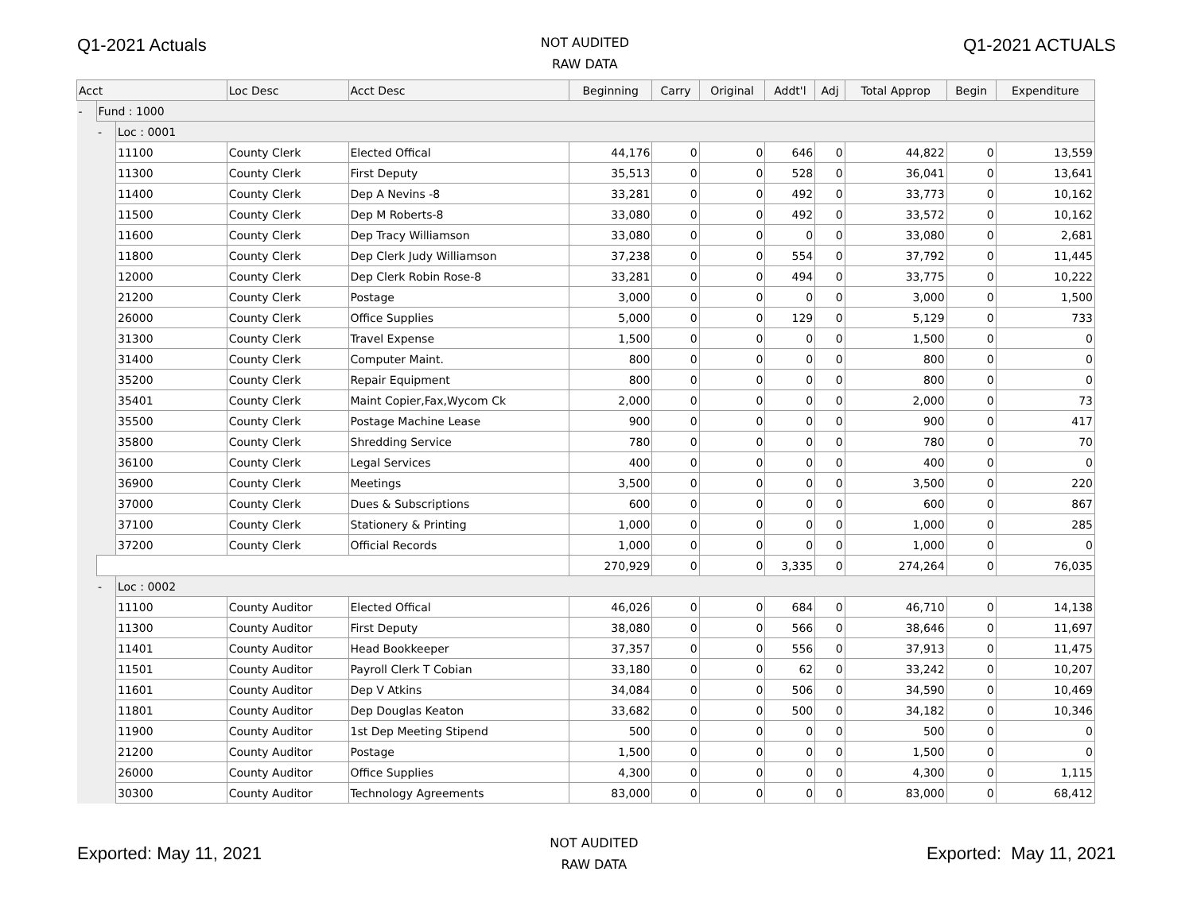Q1-2021 Actuals
NOT AUDITED
RAW DATA
Q1-2021 ACTUALS
| Acct | | | Loc Desc | Acct Desc | Beginning | Carry | Original | Addt'l | Adj | Total Approp | Begin | Expenditure |
| --- | --- | --- | --- | --- | --- | --- | --- | --- | --- | --- | --- | --- |
| - | Fund : 1000 | | | | | | | | | | | |
| | - | Loc : 0001 | | | | | | | | | | |
| | | 11100 | County Clerk | Elected Offical | 44,176 | 0 | 0 | 646 | 0 | 44,822 | 0 | 13,559 |
| | | 11300 | County Clerk | First Deputy | 35,513 | 0 | 0 | 528 | 0 | 36,041 | 0 | 13,641 |
| | | 11400 | County Clerk | Dep A Nevins -8 | 33,281 | 0 | 0 | 492 | 0 | 33,773 | 0 | 10,162 |
| | | 11500 | County Clerk | Dep M Roberts-8 | 33,080 | 0 | 0 | 492 | 0 | 33,572 | 0 | 10,162 |
| | | 11600 | County Clerk | Dep Tracy Williamson | 33,080 | 0 | 0 | 0 | 0 | 33,080 | 0 | 2,681 |
| | | 11800 | County Clerk | Dep Clerk Judy Williamson | 37,238 | 0 | 0 | 554 | 0 | 37,792 | 0 | 11,445 |
| | | 12000 | County Clerk | Dep Clerk Robin Rose-8 | 33,281 | 0 | 0 | 494 | 0 | 33,775 | 0 | 10,222 |
| | | 21200 | County Clerk | Postage | 3,000 | 0 | 0 | 0 | 0 | 3,000 | 0 | 1,500 |
| | | 26000 | County Clerk | Office Supplies | 5,000 | 0 | 0 | 129 | 0 | 5,129 | 0 | 733 |
| | | 31300 | County Clerk | Travel Expense | 1,500 | 0 | 0 | 0 | 0 | 1,500 | 0 | 0 |
| | | 31400 | County Clerk | Computer Maint. | 800 | 0 | 0 | 0 | 0 | 800 | 0 | 0 |
| | | 35200 | County Clerk | Repair Equipment | 800 | 0 | 0 | 0 | 0 | 800 | 0 | 0 |
| | | 35401 | County Clerk | Maint Copier,Fax,Wycom Ck | 2,000 | 0 | 0 | 0 | 0 | 2,000 | 0 | 73 |
| | | 35500 | County Clerk | Postage Machine Lease | 900 | 0 | 0 | 0 | 0 | 900 | 0 | 417 |
| | | 35800 | County Clerk | Shredding Service | 780 | 0 | 0 | 0 | 0 | 780 | 0 | 70 |
| | | 36100 | County Clerk | Legal Services | 400 | 0 | 0 | 0 | 0 | 400 | 0 | 0 |
| | | 36900 | County Clerk | Meetings | 3,500 | 0 | 0 | 0 | 0 | 3,500 | 0 | 220 |
| | | 37000 | County Clerk | Dues & Subscriptions | 600 | 0 | 0 | 0 | 0 | 600 | 0 | 867 |
| | | 37100 | County Clerk | Stationery & Printing | 1,000 | 0 | 0 | 0 | 0 | 1,000 | 0 | 285 |
| | | 37200 | County Clerk | Official Records | 1,000 | 0 | 0 | 0 | 0 | 1,000 | 0 | 0 |
| | | | | | 270,929 | 0 | 0 | 3,335 | 0 | 274,264 | 0 | 76,035 |
| | - | Loc : 0002 | | | | | | | | | | |
| | | 11100 | County Auditor | Elected Offical | 46,026 | 0 | 0 | 684 | 0 | 46,710 | 0 | 14,138 |
| | | 11300 | County Auditor | First Deputy | 38,080 | 0 | 0 | 566 | 0 | 38,646 | 0 | 11,697 |
| | | 11401 | County Auditor | Head Bookkeeper | 37,357 | 0 | 0 | 556 | 0 | 37,913 | 0 | 11,475 |
| | | 11501 | County Auditor | Payroll Clerk T Cobian | 33,180 | 0 | 0 | 62 | 0 | 33,242 | 0 | 10,207 |
| | | 11601 | County Auditor | Dep V Atkins | 34,084 | 0 | 0 | 506 | 0 | 34,590 | 0 | 10,469 |
| | | 11801 | County Auditor | Dep Douglas Keaton | 33,682 | 0 | 0 | 500 | 0 | 34,182 | 0 | 10,346 |
| | | 11900 | County Auditor | 1st Dep Meeting Stipend | 500 | 0 | 0 | 0 | 0 | 500 | 0 | 0 |
| | | 21200 | County Auditor | Postage | 1,500 | 0 | 0 | 0 | 0 | 1,500 | 0 | 0 |
| | | 26000 | County Auditor | Office Supplies | 4,300 | 0 | 0 | 0 | 0 | 4,300 | 0 | 1,115 |
| | | 30300 | County Auditor | Technology Agreements | 83,000 | 0 | 0 | 0 | 0 | 83,000 | 0 | 68,412 |
Exported: May 11, 2021
NOT AUDITED
RAW DATA
Exported: May 11, 2021